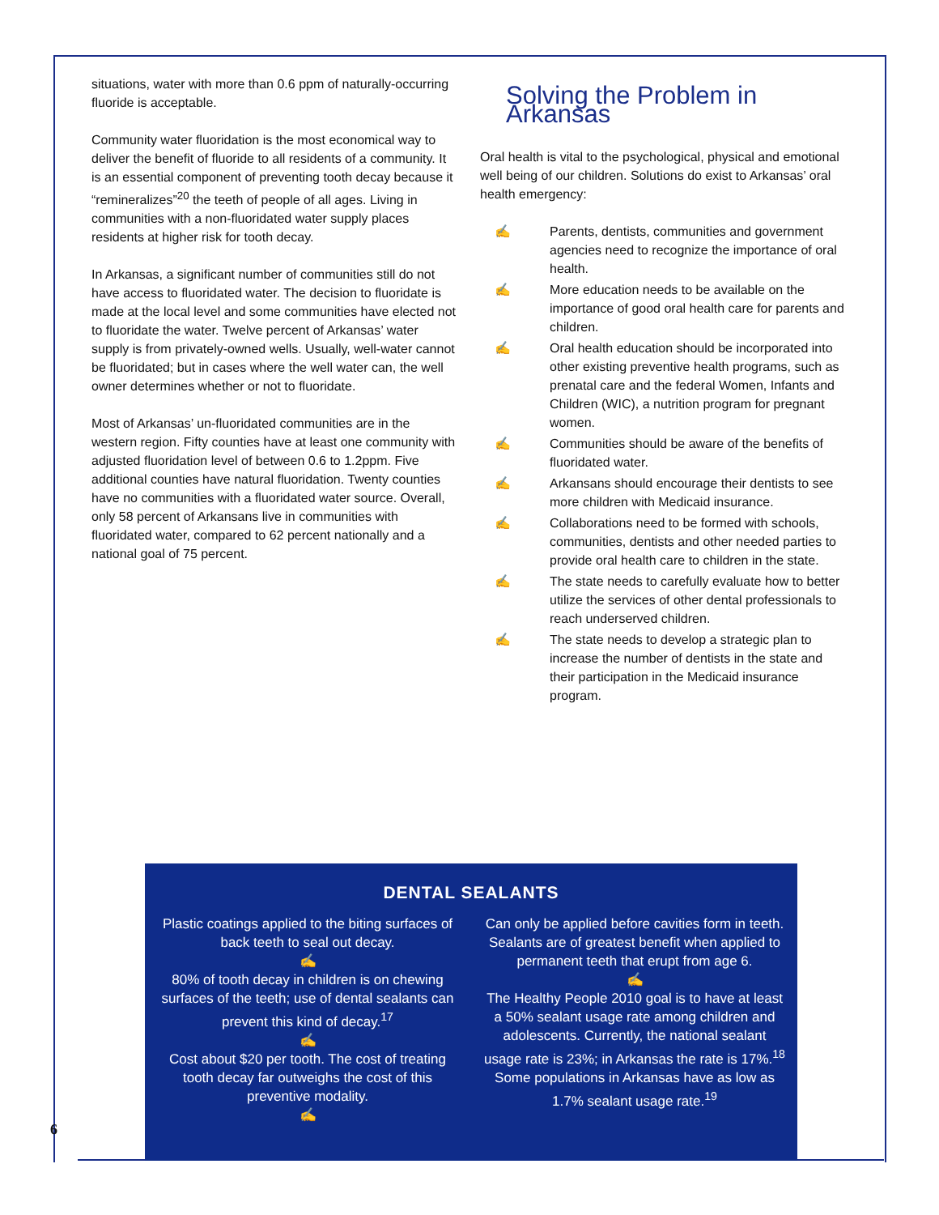situations, water with more than 0.6 ppm of naturally-occurring fluoride is acceptable.
Community water fluoridation is the most economical way to deliver the benefit of fluoride to all residents of a community. It is an essential component of preventing tooth decay because it “remineralizes”<sup>20</sup> the teeth of people of all ages. Living in communities with a non-fluoridated water supply places residents at higher risk for tooth decay.
In Arkansas, a significant number of communities still do not have access to fluoridated water. The decision to fluoridate is made at the local level and some communities have elected not to fluoridate the water. Twelve percent of Arkansas’ water supply is from privately-owned wells. Usually, well-water cannot be fluoridated; but in cases where the well water can, the well owner determines whether or not to fluoridate.
Most of Arkansas’ un-fluoridated communities are in the western region. Fifty counties have at least one community with adjusted fluoridation level of between 0.6 to 1.2ppm. Five additional counties have natural fluoridation. Twenty counties have no communities with a fluoridated water source. Overall, only 58 percent of Arkansans live in communities with fluoridated water, compared to 62 percent nationally and a national goal of 75 percent.
Solving the Problem in Arkansas
Oral health is vital to the psychological, physical and emotional well being of our children. Solutions do exist to Arkansas’ oral health emergency:
✍ Parents, dentists, communities and government agencies need to recognize the importance of oral health.
✍ More education needs to be available on the importance of good oral health care for parents and children.
✍ Oral health education should be incorporated into other existing preventive health programs, such as prenatal care and the federal Women, Infants and Children (WIC), a nutrition program for pregnant women.
✍ Communities should be aware of the benefits of fluoridated water.
✍ Arkansans should encourage their dentists to see more children with Medicaid insurance.
✍ Collaborations need to be formed with schools, communities, dentists and other needed parties to provide oral health care to children in the state.
✍ The state needs to carefully evaluate how to better utilize the services of other dental professionals to reach underserved children.
✍ The state needs to develop a strategic plan to increase the number of dentists in the state and their participation in the Medicaid insurance program.
DENTAL SEALANTS
Plastic coatings applied to the biting surfaces of back teeth to seal out decay.
✍
80% of tooth decay in children is on chewing surfaces of the teeth; use of dental sealants can prevent this kind of decay.<sup>17</sup>
✍
Cost about $20 per tooth. The cost of treating tooth decay far outweighs the cost of this preventive modality.
✍
Can only be applied before cavities form in teeth. Sealants are of greatest benefit when applied to permanent teeth that erupt from age 6.
✍
The Healthy People 2010 goal is to have at least a 50% sealant usage rate among children and adolescents. Currently, the national sealant usage rate is 23%; in Arkansas the rate is 17%.<sup>18</sup> Some populations in Arkansas have as low as 1.7% sealant usage rate.<sup>19</sup>
6